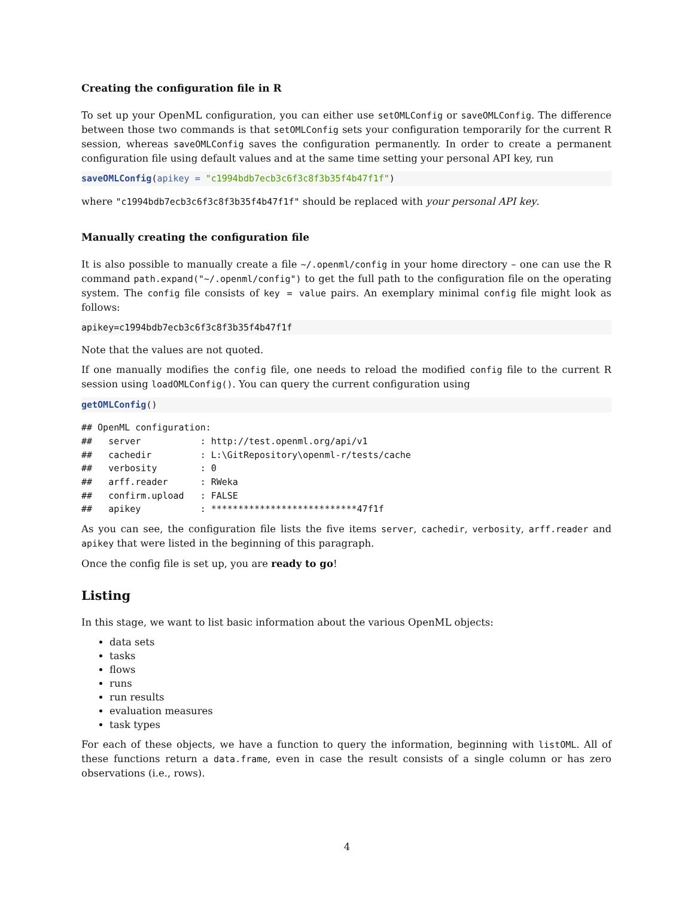Creating the configuration file in R
To set up your OpenML configuration, you can either use setOMLConfig or saveOMLConfig. The difference between those two commands is that setOMLConfig sets your configuration temporarily for the current R session, whereas saveOMLConfig saves the configuration permanently. In order to create a permanent configuration file using default values and at the same time setting your personal API key, run
saveOMLConfig(apikey = "c1994bdb7ecb3c6f3c8f3b35f4b47f1f")
where "c1994bdb7ecb3c6f3c8f3b35f4b47f1f" should be replaced with your personal API key.
Manually creating the configuration file
It is also possible to manually create a file ~/.openml/config in your home directory – one can use the R command path.expand("~/.openml/config") to get the full path to the configuration file on the operating system. The config file consists of key = value pairs. An exemplary minimal config file might look as follows:
apikey=c1994bdb7ecb3c6f3c8f3b35f4b47f1f
Note that the values are not quoted.
If one manually modifies the config file, one needs to reload the modified config file to the current R session using loadOMLConfig(). You can query the current configuration using
getOMLConfig()
## OpenML configuration:
##   server           : http://test.openml.org/api/v1
##   cachedir         : L:\GitRepository\openml-r/tests/cache
##   verbosity        : 0
##   arff.reader      : RWeka
##   confirm.upload   : FALSE
##   apikey           : ***************************47f1f
As you can see, the configuration file lists the five items server, cachedir, verbosity, arff.reader and apikey that were listed in the beginning of this paragraph.
Once the config file is set up, you are ready to go!
Listing
In this stage, we want to list basic information about the various OpenML objects:
data sets
tasks
flows
runs
run results
evaluation measures
task types
For each of these objects, we have a function to query the information, beginning with listOML. All of these functions return a data.frame, even in case the result consists of a single column or has zero observations (i.e., rows).
4